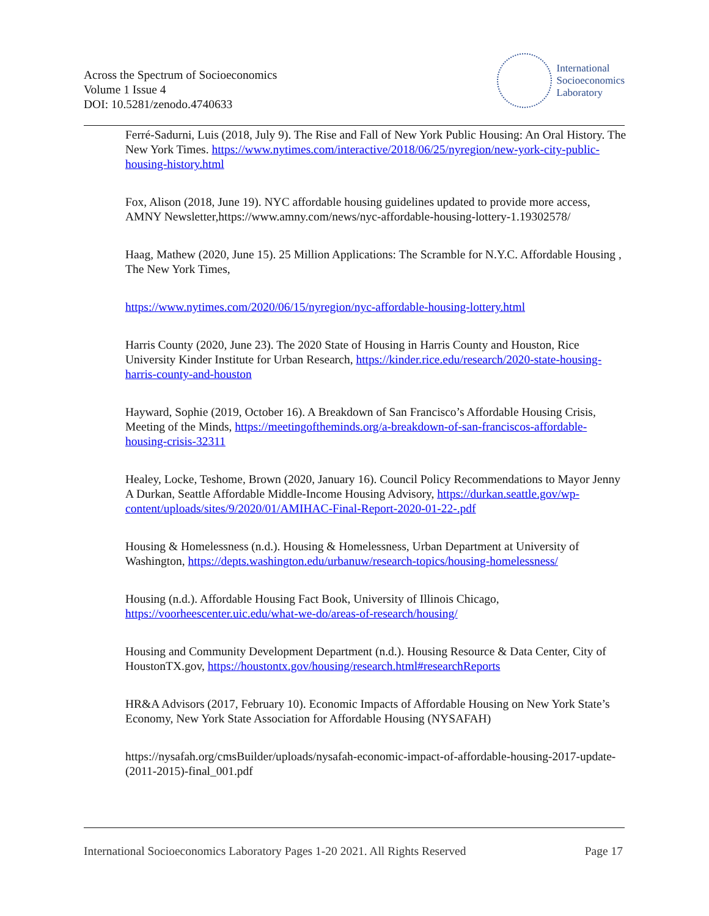Across the Spectrum of Socioeconomics
Volume 1 Issue 4
DOI: 10.5281/zenodo.4740633
International
Socioeconomics
Laboratory
Ferré-Sadurni, Luis (2018, July 9). The Rise and Fall of New York Public Housing: An Oral History. The New York Times. https://www.nytimes.com/interactive/2018/06/25/nyregion/new-york-city-public-housing-history.html
Fox, Alison (2018, June 19). NYC affordable housing guidelines updated to provide more access, AMNY Newsletter,https://www.amny.com/news/nyc-affordable-housing-lottery-1.19302578/
Haag, Mathew (2020, June 15). 25 Million Applications: The Scramble for N.Y.C. Affordable Housing , The New York Times,
https://www.nytimes.com/2020/06/15/nyregion/nyc-affordable-housing-lottery.html
Harris County (2020, June 23). The 2020 State of Housing in Harris County and Houston, Rice University Kinder Institute for Urban Research, https://kinder.rice.edu/research/2020-state-housing-harris-county-and-houston
Hayward, Sophie (2019, October 16). A Breakdown of San Francisco’s Affordable Housing Crisis, Meeting of the Minds, https://meetingoftheminds.org/a-breakdown-of-san-franciscos-affordable-housing-crisis-32311
Healey, Locke, Teshome, Brown (2020, January 16). Council Policy Recommendations to Mayor Jenny A Durkan, Seattle Affordable Middle-Income Housing Advisory, https://durkan.seattle.gov/wp-content/uploads/sites/9/2020/01/AMIHAC-Final-Report-2020-01-22-.pdf
Housing & Homelessness (n.d.). Housing & Homelessness, Urban Department at University of Washington, https://depts.washington.edu/urbanuw/research-topics/housing-homelessness/
Housing (n.d.). Affordable Housing Fact Book, University of Illinois Chicago, https://voorheescenter.uic.edu/what-we-do/areas-of-research/housing/
Housing and Community Development Department (n.d.). Housing Resource & Data Center, City of HoustonTX.gov, https://houstontx.gov/housing/research.html#researchReports
HR&A Advisors (2017, February 10). Economic Impacts of Affordable Housing on New York State’s Economy, New York State Association for Affordable Housing (NYSAFAH)
https://nysafah.org/cmsBuilder/uploads/nysafah-economic-impact-of-affordable-housing-2017-update-(2011-2015)-final_001.pdf
International Socioeconomics Laboratory Pages 1-20 2021. All Rights Reserved Page 17